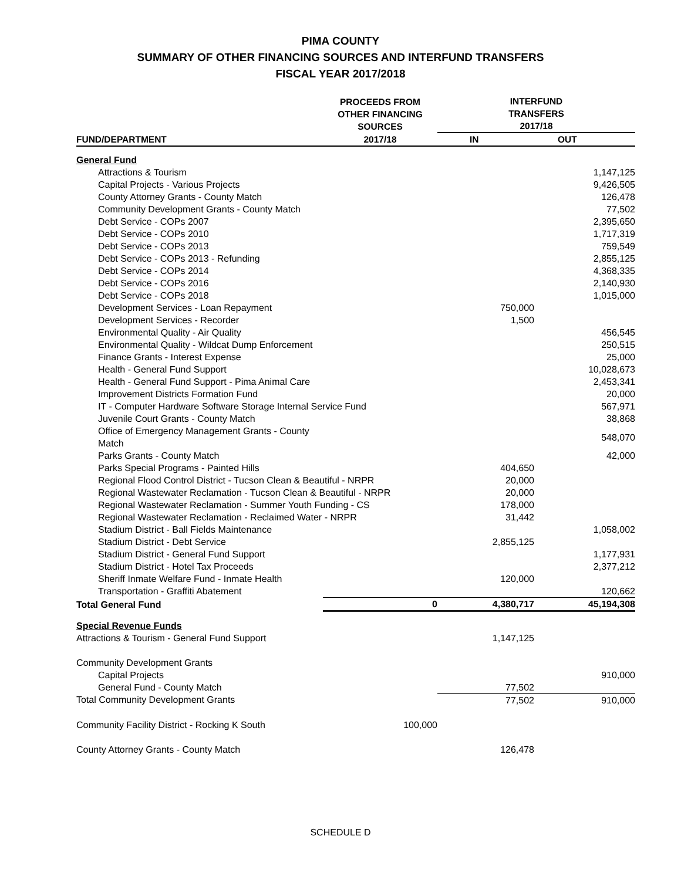PIMA COUNTY
SUMMARY OF OTHER FINANCING SOURCES AND INTERFUND TRANSFERS
FISCAL YEAR 2017/2018
| | PROCEEDS FROM OTHER FINANCING SOURCES | INTERFUND TRANSFERS 2017/18 | |
| --- | --- | --- | --- |
| FUND/DEPARTMENT | 2017/18 | IN | OUT |
| General Fund | | | |
| Attractions & Tourism | | | 1,147,125 |
| Capital Projects - Various Projects | | | 9,426,505 |
| County Attorney Grants - County Match | | | 126,478 |
| Community Development Grants - County Match | | | 77,502 |
| Debt Service - COPs 2007 | | | 2,395,650 |
| Debt Service - COPs 2010 | | | 1,717,319 |
| Debt Service - COPs 2013 | | | 759,549 |
| Debt Service - COPs 2013 - Refunding | | | 2,855,125 |
| Debt Service - COPs 2014 | | | 4,368,335 |
| Debt Service - COPs 2016 | | | 2,140,930 |
| Debt Service - COPs 2018 | | | 1,015,000 |
| Development Services - Loan Repayment | | 750,000 | |
| Development Services - Recorder | | 1,500 | |
| Environmental Quality - Air Quality | | | 456,545 |
| Environmental Quality - Wildcat Dump Enforcement | | | 250,515 |
| Finance Grants - Interest Expense | | | 25,000 |
| Health - General Fund Support | | | 10,028,673 |
| Health - General Fund Support - Pima Animal Care | | | 2,453,341 |
| Improvement Districts Formation Fund | | | 20,000 |
| IT - Computer Hardware Software Storage Internal Service Fund | | | 567,971 |
| Juvenile Court Grants - County Match | | | 38,868 |
| Office of Emergency Management Grants - County Match | | | 548,070 |
| Parks Grants - County Match | | | 42,000 |
| Parks Special Programs - Painted Hills | | 404,650 | |
| Regional Flood Control District - Tucson Clean & Beautiful - NRPR | | 20,000 | |
| Regional Wastewater Reclamation - Tucson Clean & Beautiful - NRPR | | 20,000 | |
| Regional Wastewater Reclamation - Summer Youth Funding - CS | | 178,000 | |
| Regional Wastewater Reclamation - Reclaimed Water - NRPR | | 31,442 | |
| Stadium District - Ball Fields Maintenance | | | 1,058,002 |
| Stadium District - Debt Service | | 2,855,125 | |
| Stadium District - General Fund Support | | | 1,177,931 |
| Stadium District - Hotel Tax Proceeds | | | 2,377,212 |
| Sheriff Inmate Welfare Fund - Inmate Health | | 120,000 | |
| Transportation - Graffiti Abatement | | | 120,662 |
| Total General Fund | 0 | 4,380,717 | 45,194,308 |
| Special Revenue Funds | | | |
| Attractions & Tourism - General Fund Support | | 1,147,125 | |
| Community Development Grants | | | |
| Capital Projects | | | 910,000 |
| General Fund - County Match | | 77,502 | |
| Total Community Development Grants | | 77,502 | 910,000 |
| Community Facility District - Rocking K South | 100,000 | | |
| County Attorney Grants - County Match | | 126,478 | |
SCHEDULE D